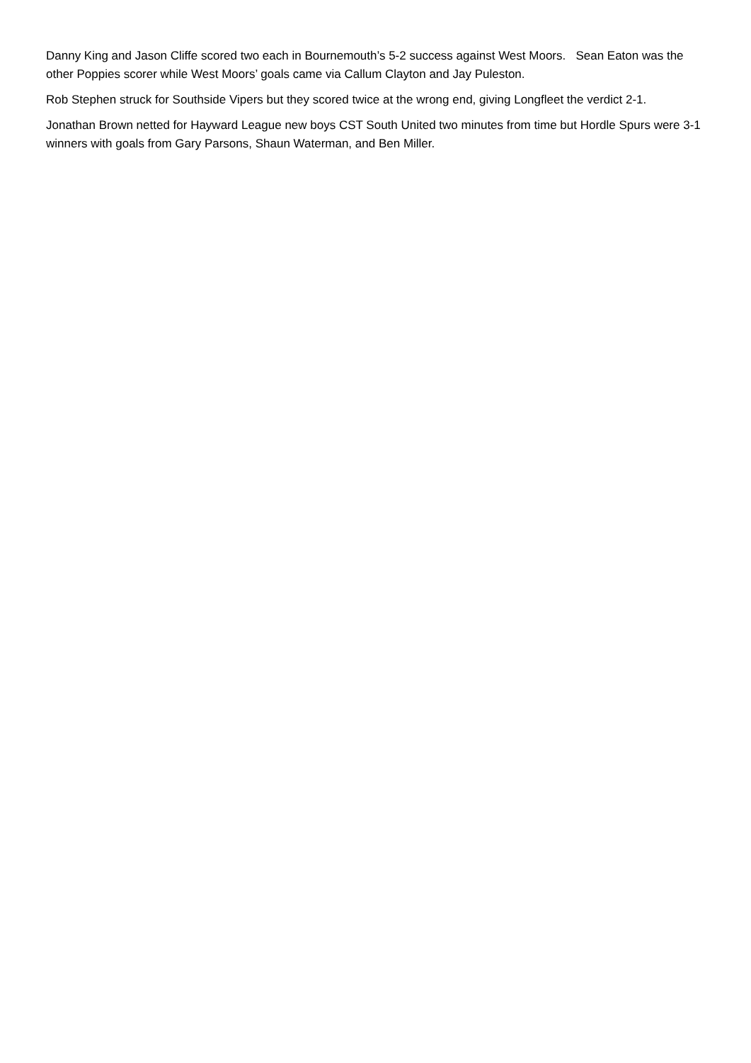Danny King and Jason Cliffe scored two each in Bournemouth’s 5-2 success against West Moors. Sean Eaton was the other Poppies scorer while West Moors’ goals came via Callum Clayton and Jay Puleston.
Rob Stephen struck for Southside Vipers but they scored twice at the wrong end, giving Longfleet the verdict 2-1.
Jonathan Brown netted for Hayward League new boys CST South United two minutes from time but Hordle Spurs were 3-1 winners with goals from Gary Parsons, Shaun Waterman, and Ben Miller.